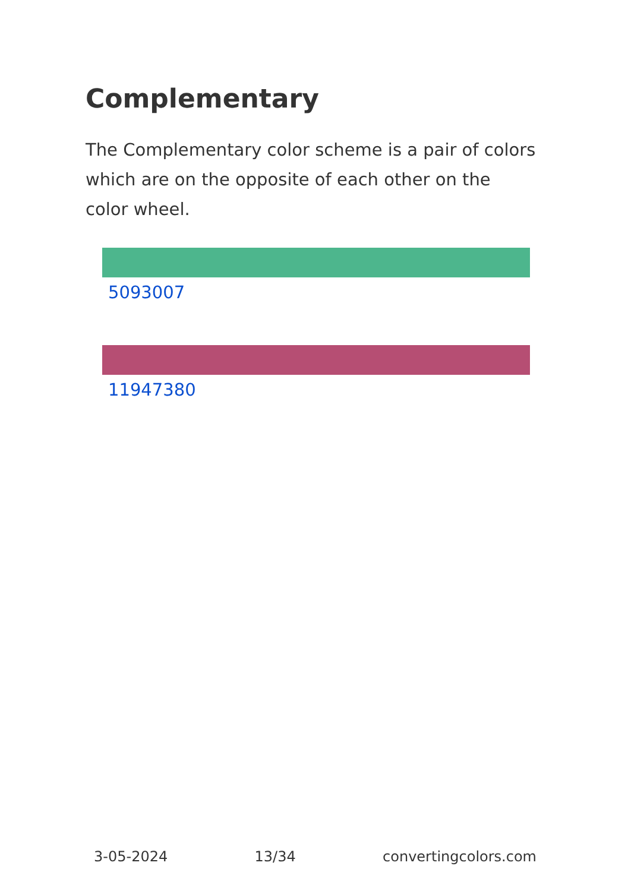Complementary
The Complementary color scheme is a pair of colors which are on the opposite of each other on the color wheel.
5093007
11947380
3-05-2024 13/34 convertingcolors.com